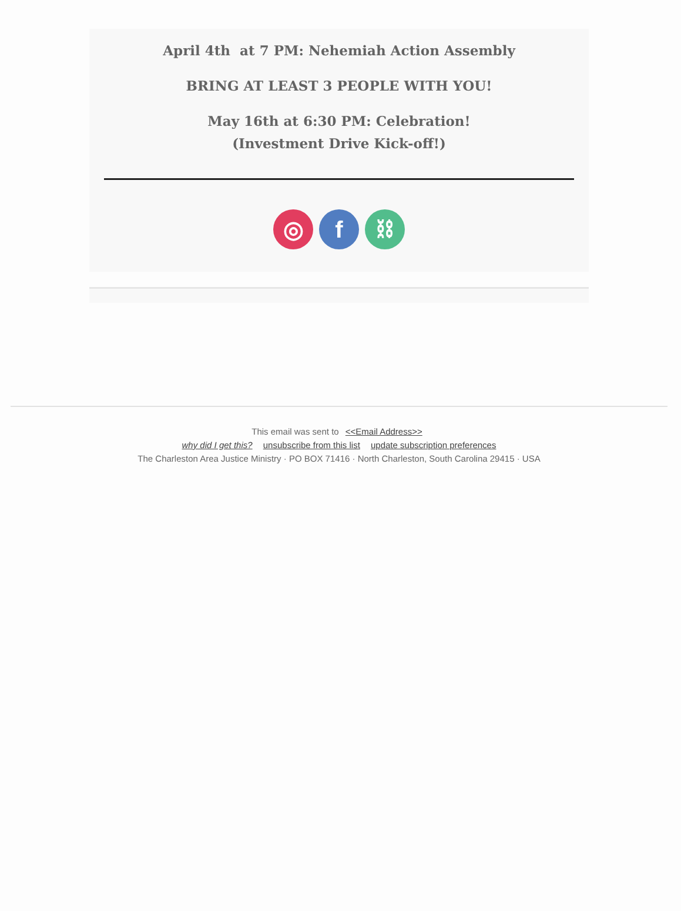April 4th at 7 PM: Nehemiah Action Assembly
BRING AT LEAST 3 PEOPLE WITH YOU!
May 16th at 6:30 PM: Celebration!
(Investment Drive Kick-off!)
◎ f ⛓
This email was sent to <<Email Address>>
why did I get this? unsubscribe from this list update subscription preferences
The Charleston Area Justice Ministry · PO BOX 71416 · North Charleston, South Carolina 29415 · USA